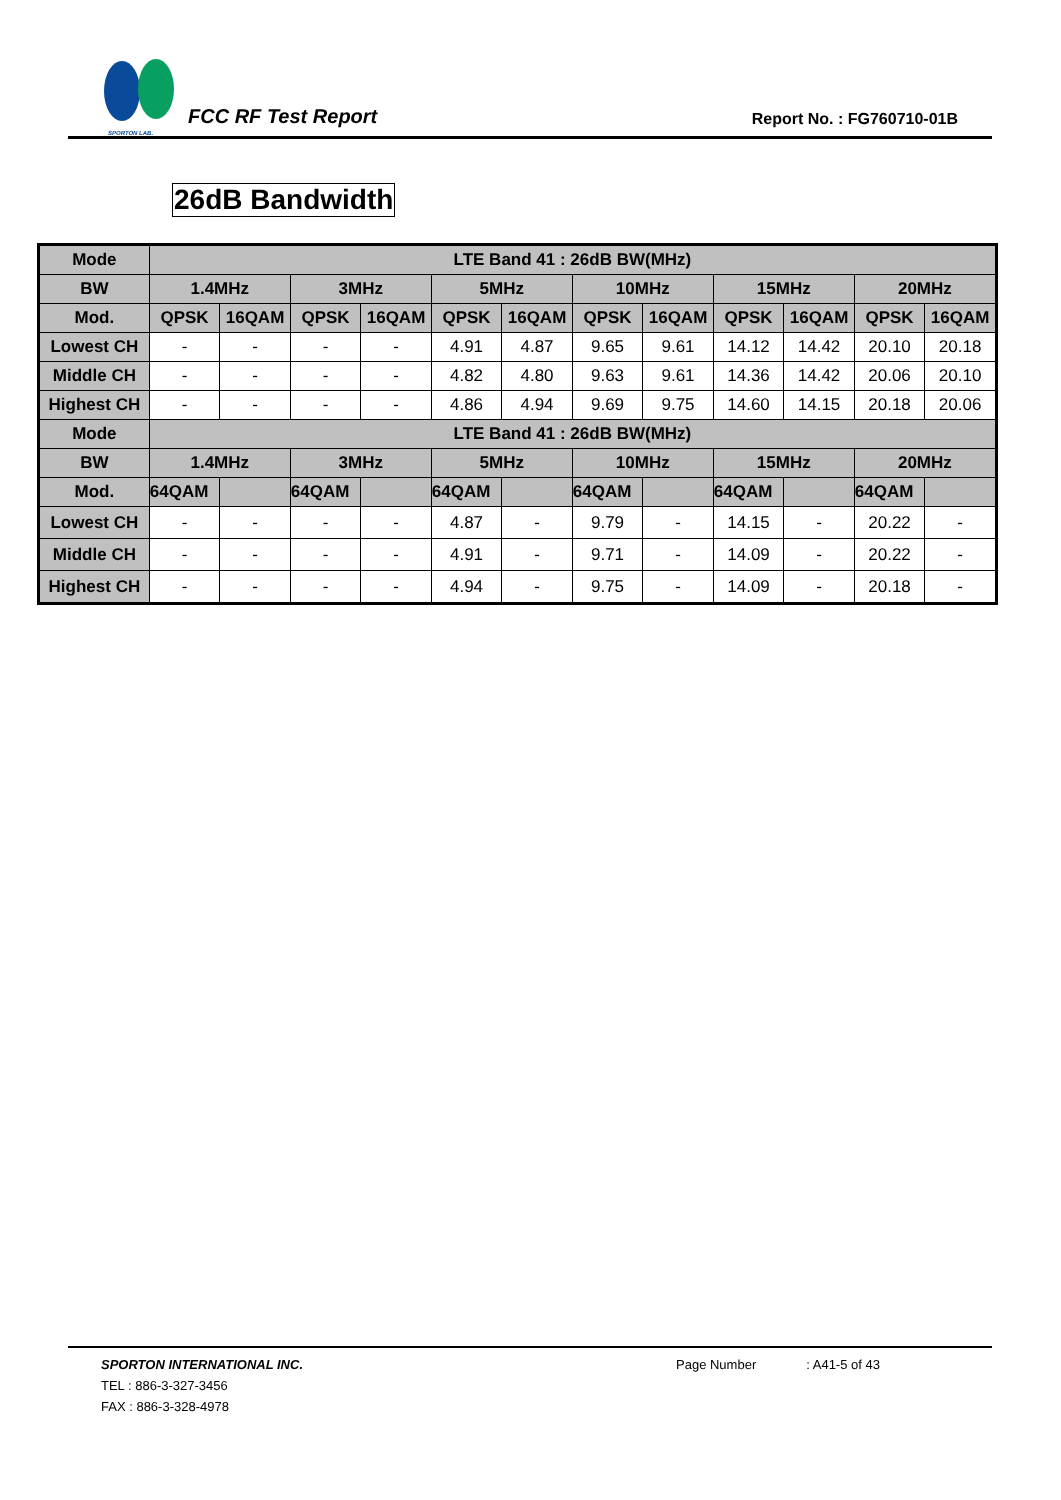SPORTON LAB.
FCC RF Test Report
Report No. : FG760710-01B
26dB Bandwidth
| Mode | LTE Band 41 : 26dB BW(MHz) | | | | | | | | | | | |
| --- | --- | --- | --- | --- | --- | --- | --- | --- | --- | --- | --- | --- |
| BW | 1.4MHz | | 3MHz | | 5MHz | | 10MHz | | 15MHz | | 20MHz | |
| Mod. | QPSK | 16QAM | QPSK | 16QAM | QPSK | 16QAM | QPSK | 16QAM | QPSK | 16QAM | QPSK | 16QAM |
| Lowest CH | - | - | - | - | 4.91 | 4.87 | 9.65 | 9.61 | 14.12 | 14.42 | 20.10 | 20.18 |
| Middle CH | - | - | - | - | 4.82 | 4.80 | 9.63 | 9.61 | 14.36 | 14.42 | 20.06 | 20.10 |
| Highest CH | - | - | - | - | 4.86 | 4.94 | 9.69 | 9.75 | 14.60 | 14.15 | 20.18 | 20.06 |
| Mode | LTE Band 41 : 26dB BW(MHz) | | | | | | | | | | | |
| BW | 1.4MHz | | 3MHz | | 5MHz | | 10MHz | | 15MHz | | 20MHz | |
| Mod. | 64QAM | | 64QAM | | 64QAM | | 64QAM | | 64QAM | | 64QAM | |
| Lowest CH | - | - | - | - | 4.87 | - | 9.79 | - | 14.15 | - | 20.22 | - |
| Middle CH | - | - | - | - | 4.91 | - | 9.71 | - | 14.09 | - | 20.22 | - |
| Highest CH | - | - | - | - | 4.94 | - | 9.75 | - | 14.09 | - | 20.18 | - |
SPORTON INTERNATIONAL INC. Page Number: A41-5 of 43
TEL : 886-3-327-3456
FAX : 886-3-328-4978